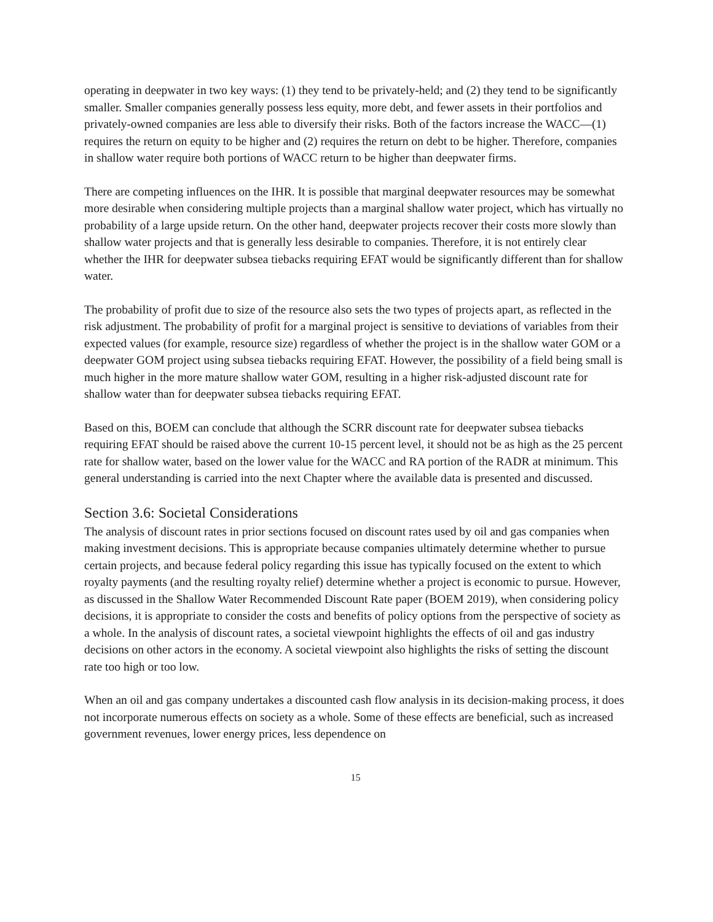operating in deepwater in two key ways: (1) they tend to be privately-held; and (2) they tend to be significantly smaller. Smaller companies generally possess less equity, more debt, and fewer assets in their portfolios and privately-owned companies are less able to diversify their risks. Both of the factors increase the WACC—(1) requires the return on equity to be higher and (2) requires the return on debt to be higher. Therefore, companies in shallow water require both portions of WACC return to be higher than deepwater firms.
There are competing influences on the IHR. It is possible that marginal deepwater resources may be somewhat more desirable when considering multiple projects than a marginal shallow water project, which has virtually no probability of a large upside return. On the other hand, deepwater projects recover their costs more slowly than shallow water projects and that is generally less desirable to companies. Therefore, it is not entirely clear whether the IHR for deepwater subsea tiebacks requiring EFAT would be significantly different than for shallow water.
The probability of profit due to size of the resource also sets the two types of projects apart, as reflected in the risk adjustment. The probability of profit for a marginal project is sensitive to deviations of variables from their expected values (for example, resource size) regardless of whether the project is in the shallow water GOM or a deepwater GOM project using subsea tiebacks requiring EFAT. However, the possibility of a field being small is much higher in the more mature shallow water GOM, resulting in a higher risk-adjusted discount rate for shallow water than for deepwater subsea tiebacks requiring EFAT.
Based on this, BOEM can conclude that although the SCRR discount rate for deepwater subsea tiebacks requiring EFAT should be raised above the current 10-15 percent level, it should not be as high as the 25 percent rate for shallow water, based on the lower value for the WACC and RA portion of the RADR at minimum. This general understanding is carried into the next Chapter where the available data is presented and discussed.
Section 3.6: Societal Considerations
The analysis of discount rates in prior sections focused on discount rates used by oil and gas companies when making investment decisions. This is appropriate because companies ultimately determine whether to pursue certain projects, and because federal policy regarding this issue has typically focused on the extent to which royalty payments (and the resulting royalty relief) determine whether a project is economic to pursue. However, as discussed in the Shallow Water Recommended Discount Rate paper (BOEM 2019), when considering policy decisions, it is appropriate to consider the costs and benefits of policy options from the perspective of society as a whole. In the analysis of discount rates, a societal viewpoint highlights the effects of oil and gas industry decisions on other actors in the economy. A societal viewpoint also highlights the risks of setting the discount rate too high or too low.
When an oil and gas company undertakes a discounted cash flow analysis in its decision-making process, it does not incorporate numerous effects on society as a whole. Some of these effects are beneficial, such as increased government revenues, lower energy prices, less dependence on
15